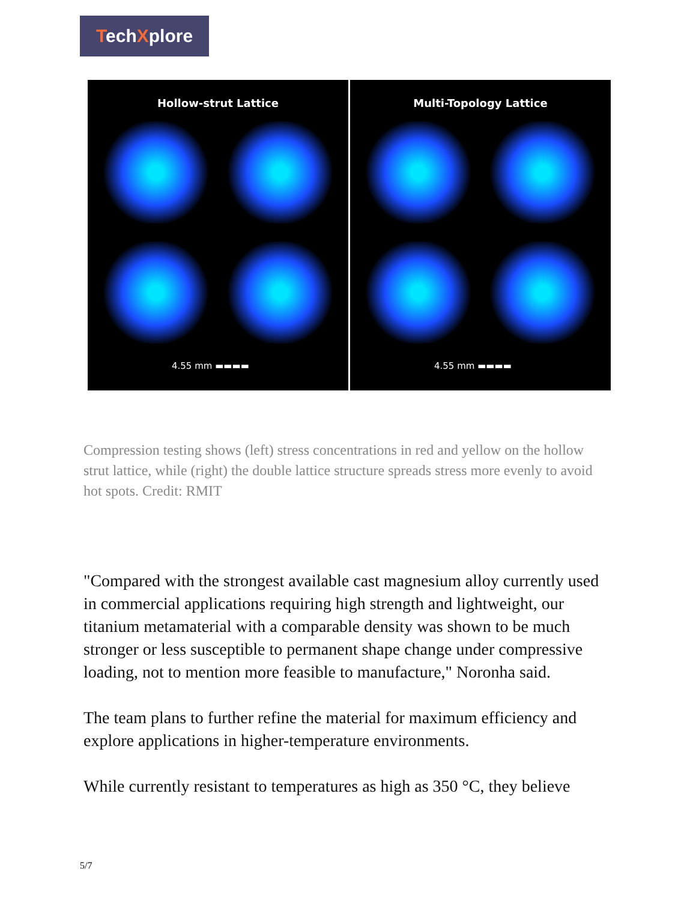TechXplore
Hollow-strut Lattice
4.55 mm ▬▬▬▬
Multi-Topology Lattice
4.55 mm ▬▬▬▬
Compression testing shows (left) stress concentrations in red and yellow on the hollow strut lattice, while (right) the double lattice structure spreads stress more evenly to avoid hot spots. Credit: RMIT
"Compared with the strongest available cast magnesium alloy currently used in commercial applications requiring high strength and lightweight, our titanium metamaterial with a comparable density was shown to be much stronger or less susceptible to permanent shape change under compressive loading, not to mention more feasible to manufacture," Noronha said.
The team plans to further refine the material for maximum efficiency and explore applications in higher-temperature environments.
While currently resistant to temperatures as high as 350 °C, they believe
5/7